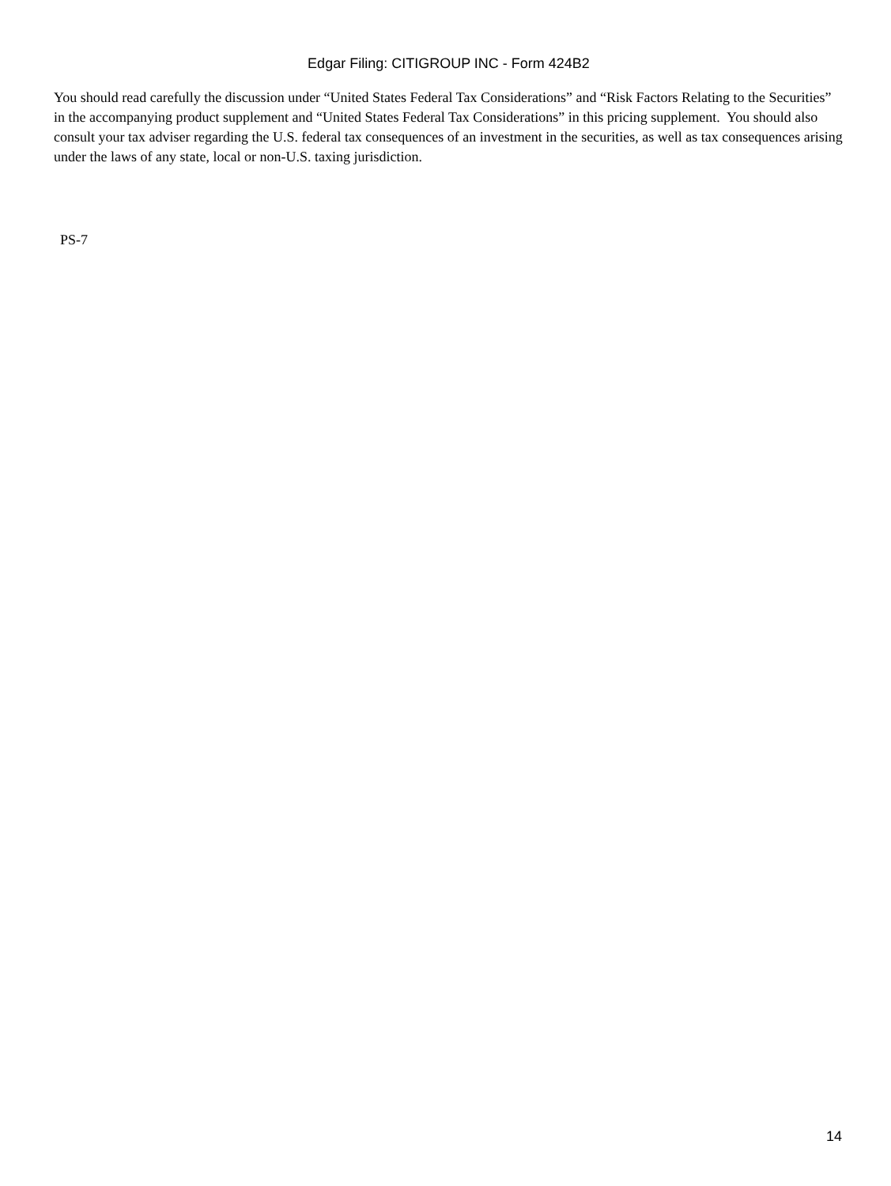Edgar Filing: CITIGROUP INC - Form 424B2
You should read carefully the discussion under “United States Federal Tax Considerations” and “Risk Factors Relating to the Securities” in the accompanying product supplement and “United States Federal Tax Considerations” in this pricing supplement. You should also consult your tax adviser regarding the U.S. federal tax consequences of an investment in the securities, as well as tax consequences arising under the laws of any state, local or non-U.S. taxing jurisdiction.
PS-7
14